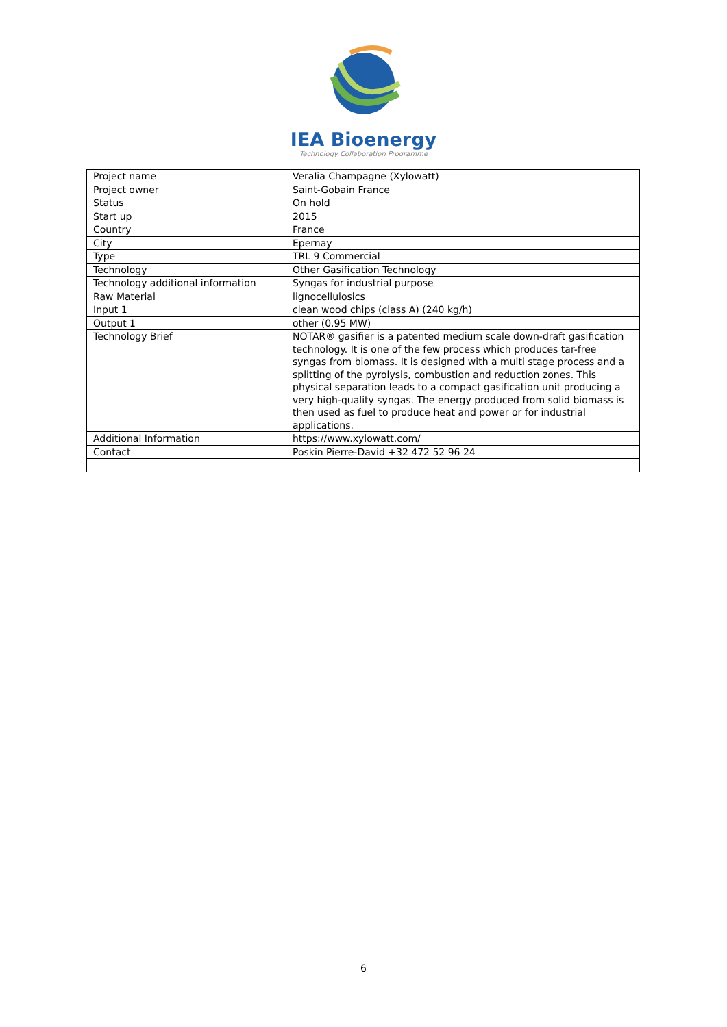IEA Bioenergy
Technology Collaboration Programme
| Project name | Veralia Champagne (Xylowatt) |
| Project owner | Saint-Gobain France |
| Status | On hold |
| Start up | 2015 |
| Country | France |
| City | Epernay |
| Type | TRL 9 Commercial |
| Technology | Other Gasification Technology |
| Technology additional information | Syngas for industrial purpose |
| Raw Material | lignocellulosics |
| Input 1 | clean wood chips (class A) (240 kg/h) |
| Output 1 | other (0.95 MW) |
| Technology Brief | NOTAR® gasifier is a patented medium scale down-draft gasification technology. It is one of the few process which produces tar-free syngas from biomass. It is designed with a multi stage process and a splitting of the pyrolysis, combustion and reduction zones. This physical separation leads to a compact gasification unit producing a very high-quality syngas. The energy produced from solid biomass is then used as fuel to produce heat and power or for industrial applications. |
| Additional Information | https://www.xylowatt.com/ |
| Contact | Poskin Pierre-David +32 472 52 96 24 |
6